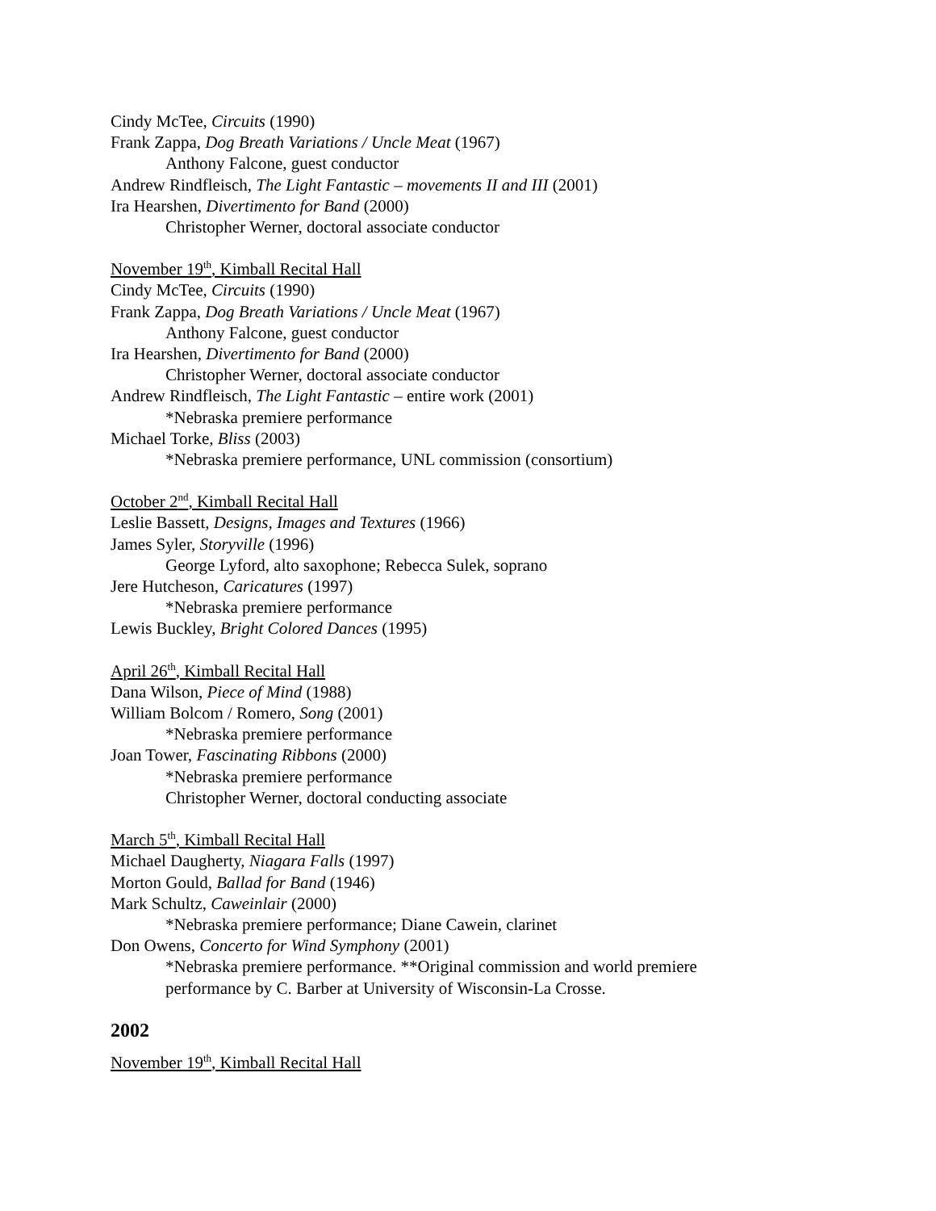Cindy McTee, Circuits (1990)
Frank Zappa, Dog Breath Variations / Uncle Meat (1967)
Anthony Falcone, guest conductor
Andrew Rindfleisch, The Light Fantastic – movements II and III (2001)
Ira Hearshen, Divertimento for Band (2000)
Christopher Werner, doctoral associate conductor
November 19<sup>th</sup>, Kimball Recital Hall
Cindy McTee, Circuits (1990)
Frank Zappa, Dog Breath Variations / Uncle Meat (1967)
Anthony Falcone, guest conductor
Ira Hearshen, Divertimento for Band (2000)
Christopher Werner, doctoral associate conductor
Andrew Rindfleisch, The Light Fantastic – entire work (2001)
*Nebraska premiere performance
Michael Torke, Bliss (2003)
*Nebraska premiere performance, UNL commission (consortium)
October 2<sup>nd</sup>, Kimball Recital Hall
Leslie Bassett, Designs, Images and Textures (1966)
James Syler, Storyville (1996)
George Lyford, alto saxophone; Rebecca Sulek, soprano
Jere Hutcheson, Caricatures (1997)
*Nebraska premiere performance
Lewis Buckley, Bright Colored Dances (1995)
April 26<sup>th</sup>, Kimball Recital Hall
Dana Wilson, Piece of Mind (1988)
William Bolcom / Romero, Song (2001)
*Nebraska premiere performance
Joan Tower, Fascinating Ribbons (2000)
*Nebraska premiere performance
Christopher Werner, doctoral conducting associate
March 5<sup>th</sup>, Kimball Recital Hall
Michael Daugherty, Niagara Falls (1997)
Morton Gould, Ballad for Band (1946)
Mark Schultz, Caweinlair (2000)
*Nebraska premiere performance; Diane Cawein, clarinet
Don Owens, Concerto for Wind Symphony (2001)
*Nebraska premiere performance. **Original commission and world premiere performance by C. Barber at University of Wisconsin-La Crosse.
2002
November 19<sup>th</sup>, Kimball Recital Hall